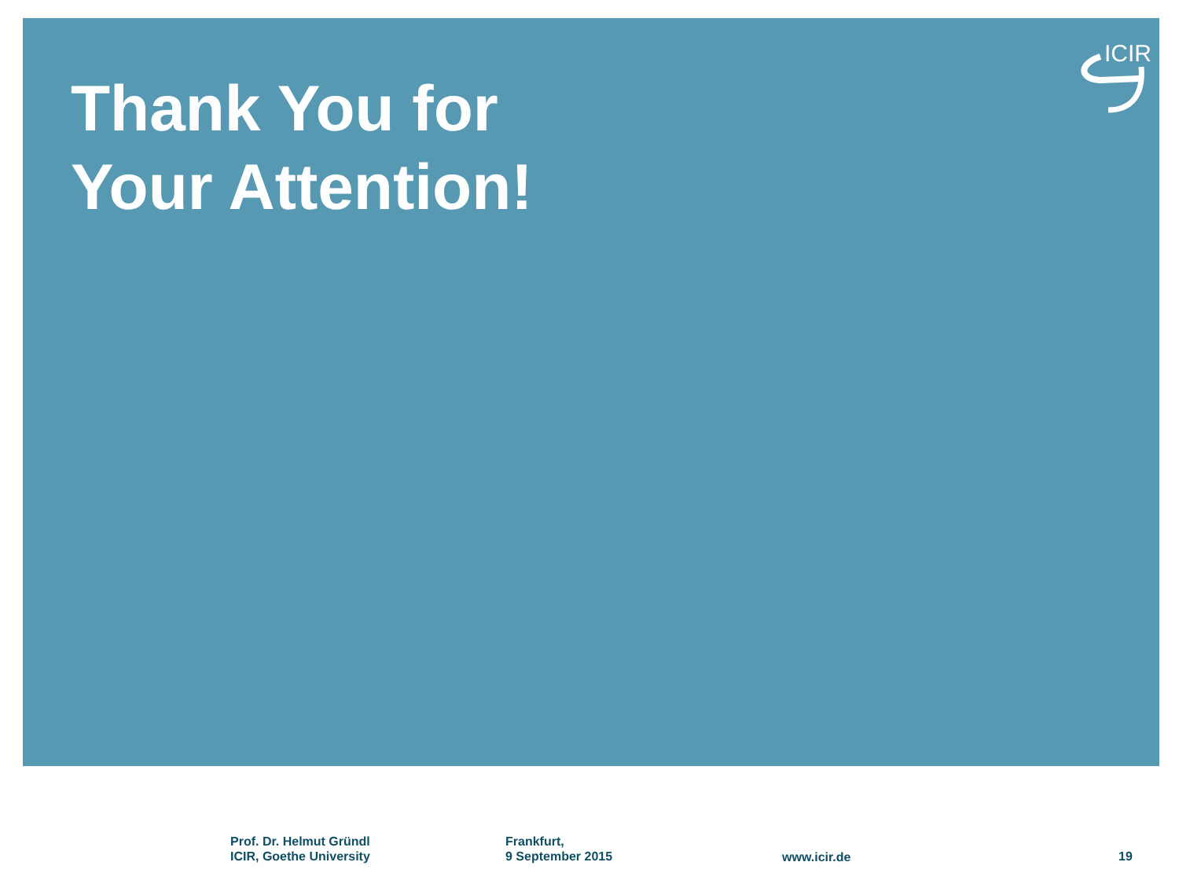ICIR
Thank You for
Your Attention!
Prof. Dr. Helmut Gründl
ICIR, Goethe University
Frankfurt,
9 September 2015
www.icir.de 19